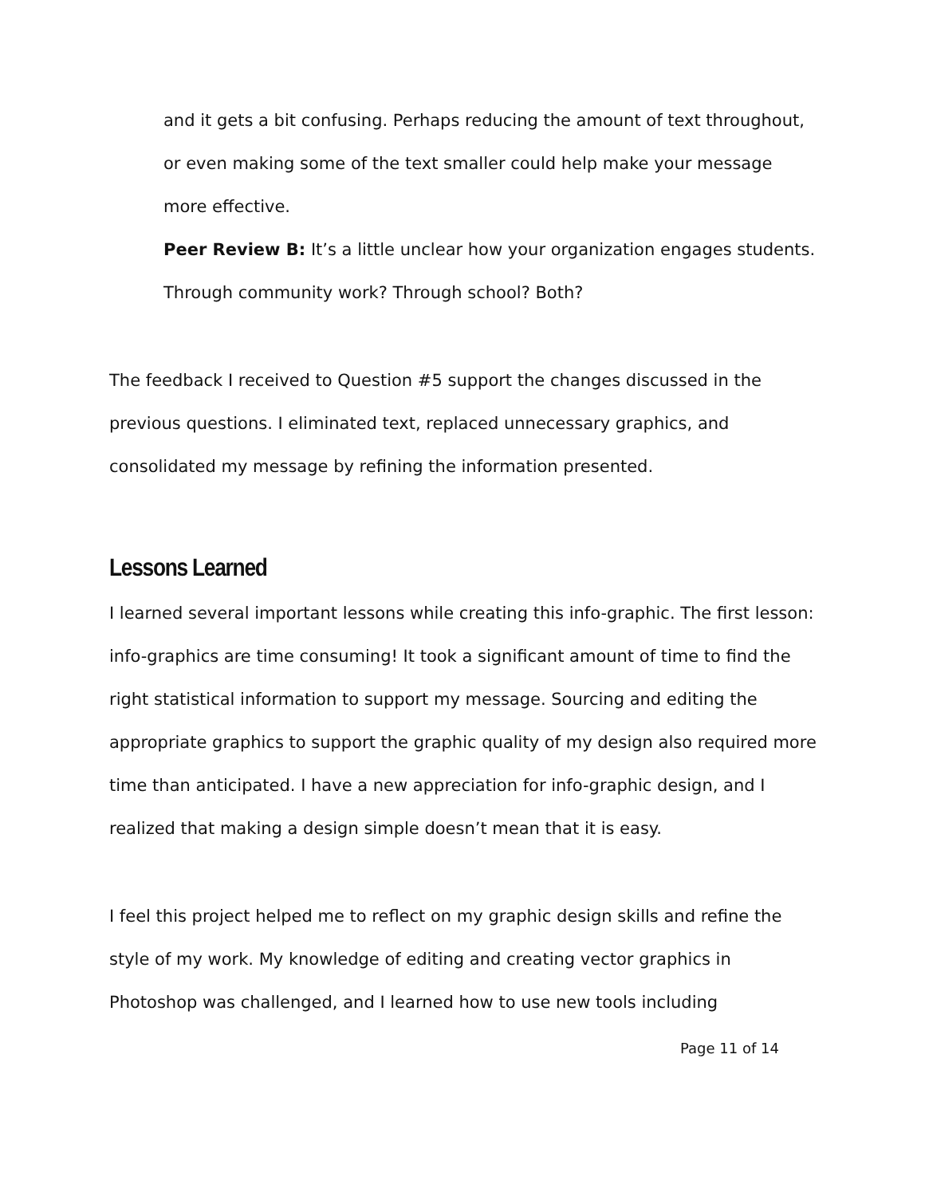and it gets a bit confusing. Perhaps reducing the amount of text throughout, or even making some of the text smaller could help make your message more effective.
Peer Review B: It’s a little unclear how your organization engages students. Through community work? Through school? Both?
The feedback I received to Question #5 support the changes discussed in the previous questions. I eliminated text, replaced unnecessary graphics, and consolidated my message by refining the information presented.
Lessons Learned
I learned several important lessons while creating this info-graphic. The first lesson: info-graphics are time consuming! It took a significant amount of time to find the right statistical information to support my message. Sourcing and editing the appropriate graphics to support the graphic quality of my design also required more time than anticipated. I have a new appreciation for info-graphic design, and I realized that making a design simple doesn’t mean that it is easy.
I feel this project helped me to reflect on my graphic design skills and refine the style of my work. My knowledge of editing and creating vector graphics in Photoshop was challenged, and I learned how to use new tools including
Page 11 of 14